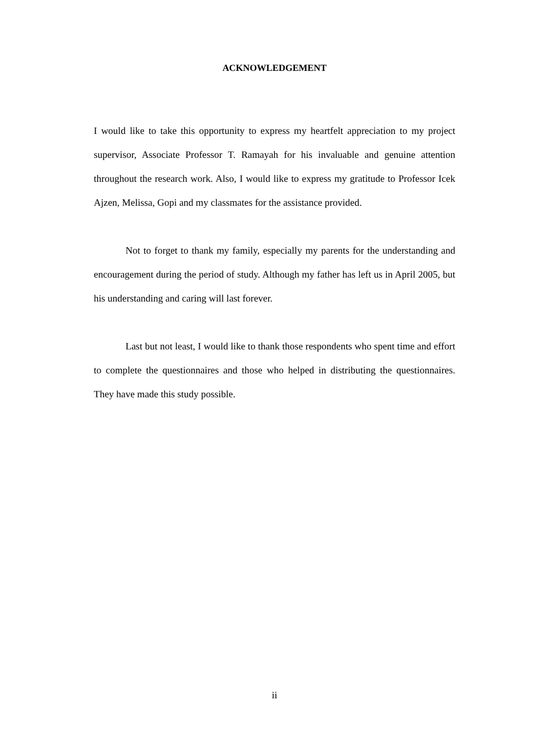ACKNOWLEDGEMENT
I would like to take this opportunity to express my heartfelt appreciation to my project supervisor, Associate Professor T. Ramayah for his invaluable and genuine attention throughout the research work. Also, I would like to express my gratitude to Professor Icek Ajzen, Melissa, Gopi and my classmates for the assistance provided.
Not to forget to thank my family, especially my parents for the understanding and encouragement during the period of study. Although my father has left us in April 2005, but his understanding and caring will last forever.
Last but not least, I would like to thank those respondents who spent time and effort to complete the questionnaires and those who helped in distributing the questionnaires. They have made this study possible.
ii